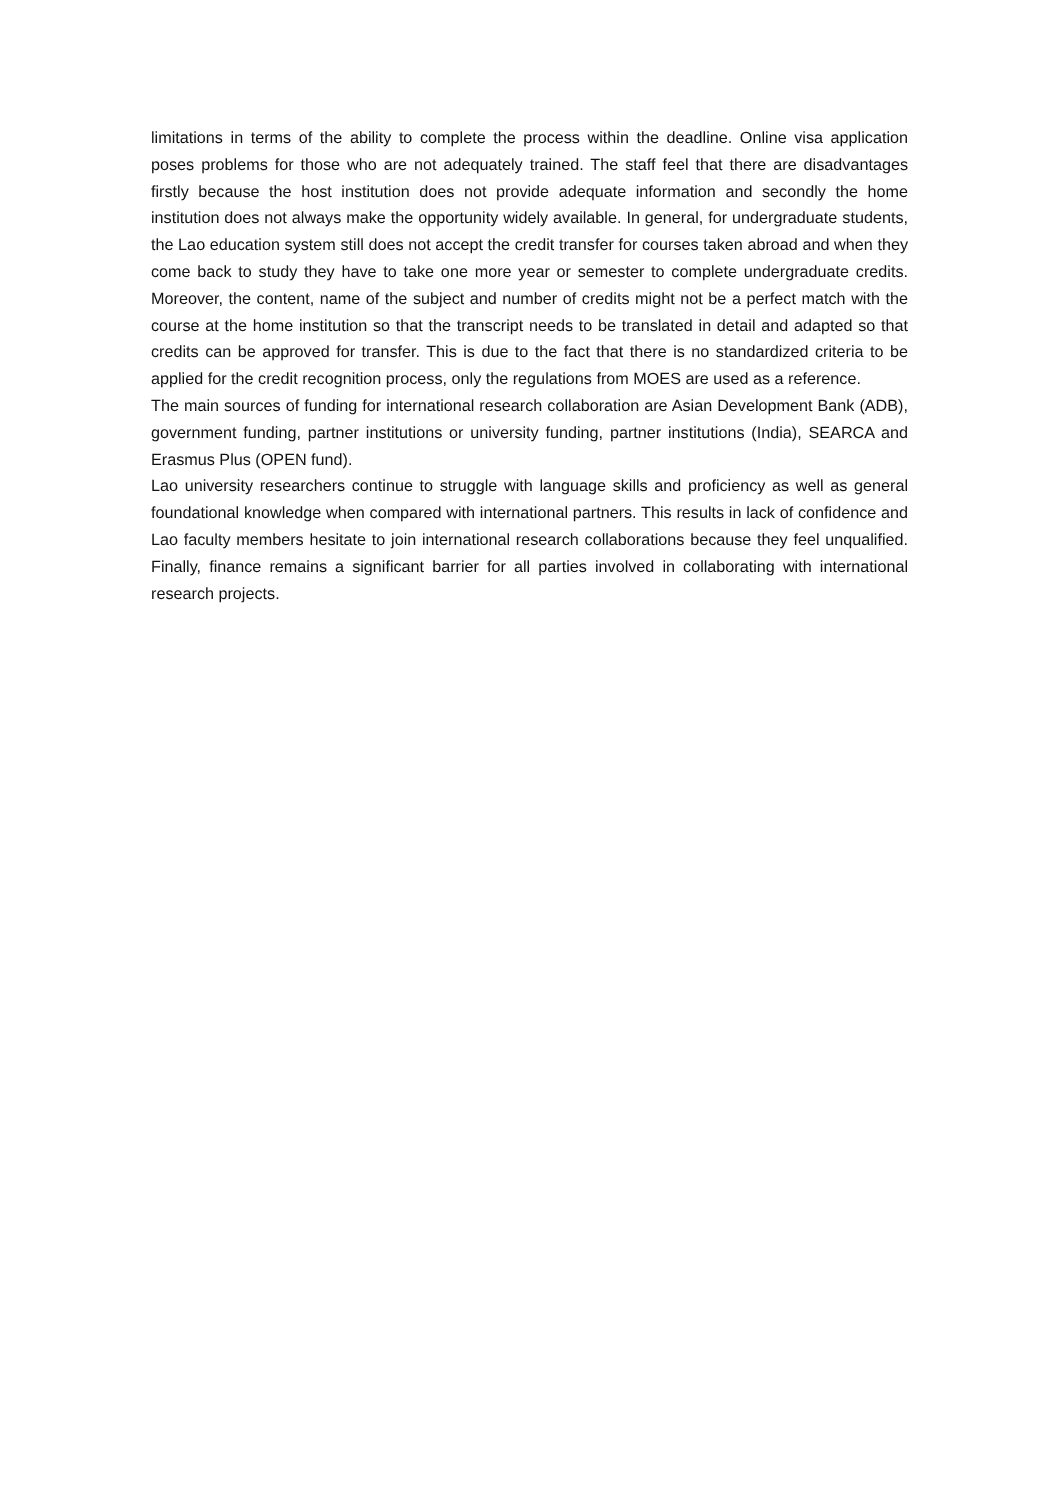limitations in terms of the ability to complete the process within the deadline. Online visa application poses problems for those who are not adequately trained. The staff feel that there are disadvantages firstly because the host institution does not provide adequate information and secondly the home institution does not always make the opportunity widely available. In general, for undergraduate students, the Lao education system still does not accept the credit transfer for courses taken abroad and when they come back to study they have to take one more year or semester to complete undergraduate credits. Moreover, the content, name of the subject and number of credits might not be a perfect match with the course at the home institution so that the transcript needs to be translated in detail and adapted so that credits can be approved for transfer. This is due to the fact that there is no standardized criteria to be applied for the credit recognition process, only the regulations from MOES are used as a reference.
The main sources of funding for international research collaboration are Asian Development Bank (ADB), government funding, partner institutions or university funding, partner institutions (India), SEARCA and Erasmus Plus (OPEN fund).
Lao university researchers continue to struggle with language skills and proficiency as well as general foundational knowledge when compared with international partners. This results in lack of confidence and Lao faculty members hesitate to join international research collaborations because they feel unqualified. Finally, finance remains a significant barrier for all parties involved in collaborating with international research projects.